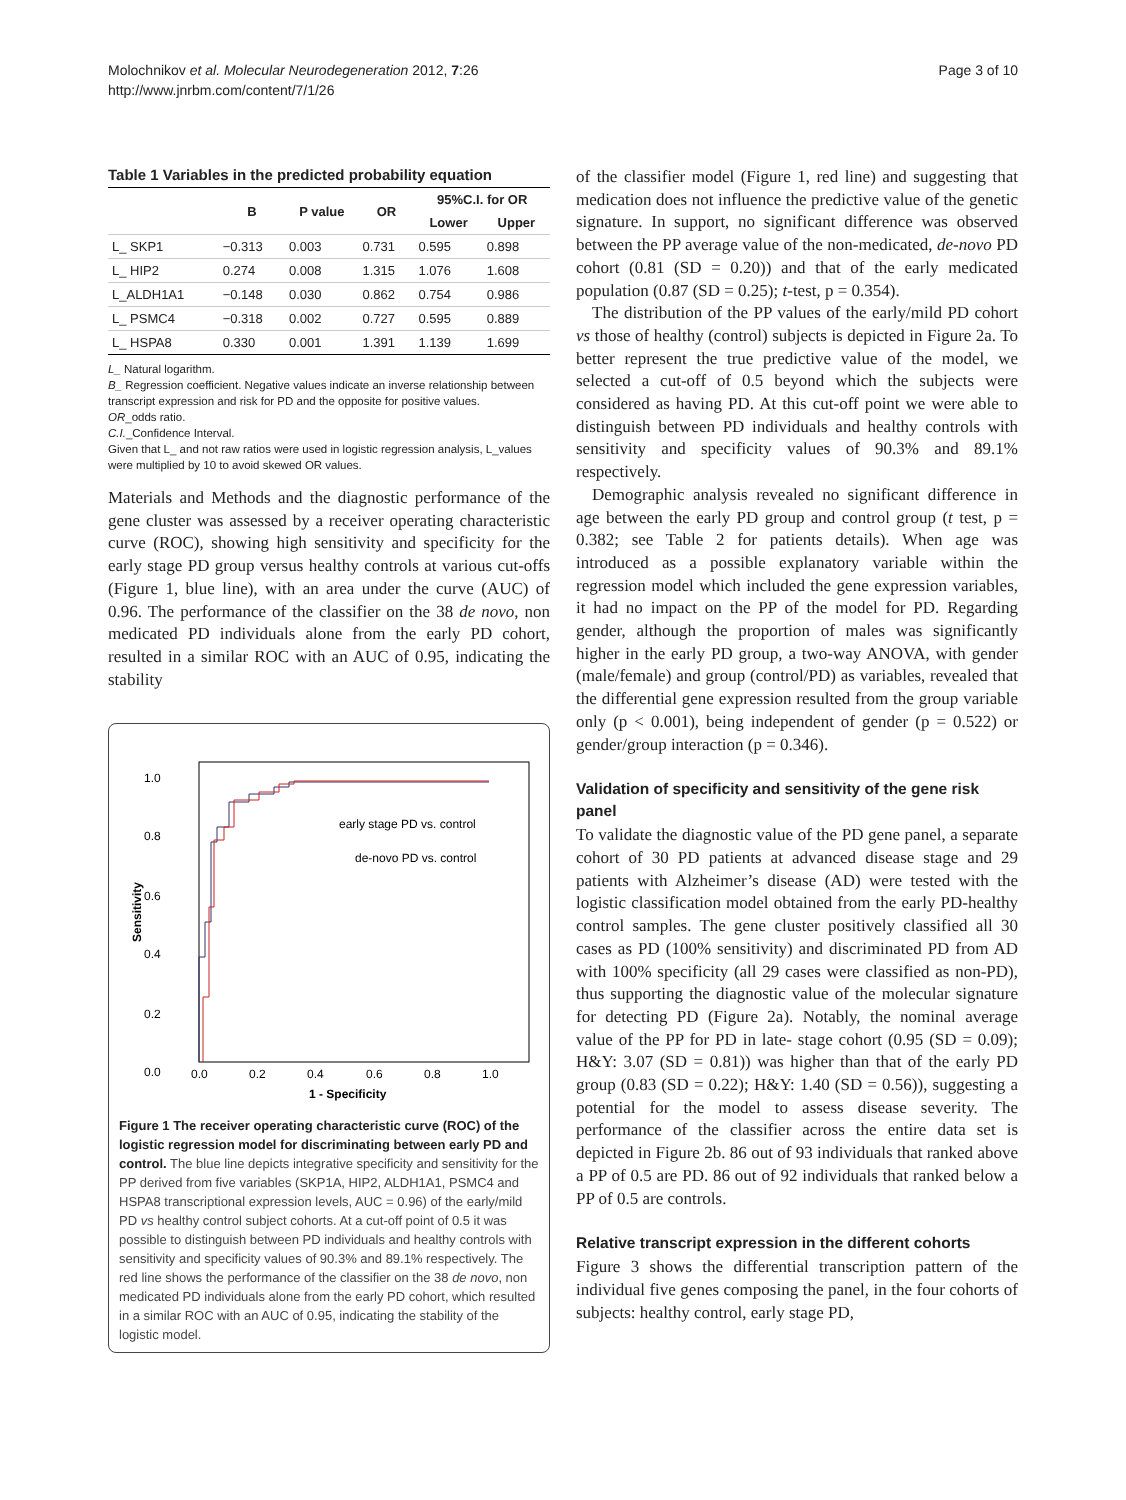Molochnikov et al. Molecular Neurodegeneration 2012, 7:26
http://www.jnrbm.com/content/7/1/26
Page 3 of 10
Table 1 Variables in the predicted probability equation
| | B | P value | OR | 95%C.I. for OR | |
| --- | --- | --- | --- | --- | --- |
| | | | | Lower | Upper |
| L_ SKP1 | −0.313 | 0.003 | 0.731 | 0.595 | 0.898 |
| L_ HIP2 | 0.274 | 0.008 | 1.315 | 1.076 | 1.608 |
| L_ALDH1A1 | −0.148 | 0.030 | 0.862 | 0.754 | 0.986 |
| L_ PSMC4 | −0.318 | 0.002 | 0.727 | 0.595 | 0.889 |
| L_ HSPA8 | 0.330 | 0.001 | 1.391 | 1.139 | 1.699 |
L_ Natural logarithm.
B_ Regression coefficient. Negative values indicate an inverse relationship between transcript expression and risk for PD and the opposite for positive values.
OR_odds ratio.
C.I._Confidence Interval.
Given that L_ and not raw ratios were used in logistic regression analysis, L_values were multiplied by 10 to avoid skewed OR values.
Materials and Methods and the diagnostic performance of the gene cluster was assessed by a receiver operating characteristic curve (ROC), showing high sensitivity and specificity for the early stage PD group versus healthy controls at various cut-offs (Figure 1, blue line), with an area under the curve (AUC) of 0.96. The performance of the classifier on the 38 de novo, non medicated PD individuals alone from the early PD cohort, resulted in a similar ROC with an AUC of 0.95, indicating the stability
1.0
0.8
0.6
0.4
0.2
0.0
0.0
0.2
0.4
0.6
0.8
1.0
1 - Specificity
Sensitivity
early stage PD vs. control
de-novo PD vs. control
Figure 1 The receiver operating characteristic curve (ROC) of the logistic regression model for discriminating between early PD and control. The blue line depicts integrative specificity and sensitivity for the PP derived from five variables (SKP1A, HIP2, ALDH1A1, PSMC4 and HSPA8 transcriptional expression levels, AUC = 0.96) of the early/mild PD vs healthy control subject cohorts. At a cut-off point of 0.5 it was possible to distinguish between PD individuals and healthy controls with sensitivity and specificity values of 90.3% and 89.1% respectively. The red line shows the performance of the classifier on the 38 de novo, non medicated PD individuals alone from the early PD cohort, which resulted in a similar ROC with an AUC of 0.95, indicating the stability of the logistic model.
of the classifier model (Figure 1, red line) and suggesting that medication does not influence the predictive value of the genetic signature. In support, no significant difference was observed between the PP average value of the non-medicated, de-novo PD cohort (0.81 (SD = 0.20)) and that of the early medicated population (0.87 (SD = 0.25); t-test, p = 0.354).
The distribution of the PP values of the early/mild PD cohort vs those of healthy (control) subjects is depicted in Figure 2a. To better represent the true predictive value of the model, we selected a cut-off of 0.5 beyond which the subjects were considered as having PD. At this cut-off point we were able to distinguish between PD individuals and healthy controls with sensitivity and specificity values of 90.3% and 89.1% respectively.
Demographic analysis revealed no significant difference in age between the early PD group and control group (t test, p = 0.382; see Table 2 for patients details). When age was introduced as a possible explanatory variable within the regression model which included the gene expression variables, it had no impact on the PP of the model for PD. Regarding gender, although the proportion of males was significantly higher in the early PD group, a two-way ANOVA, with gender (male/female) and group (control/PD) as variables, revealed that the differential gene expression resulted from the group variable only (p < 0.001), being independent of gender (p = 0.522) or gender/group interaction (p = 0.346).
Validation of specificity and sensitivity of the gene risk panel
To validate the diagnostic value of the PD gene panel, a separate cohort of 30 PD patients at advanced disease stage and 29 patients with Alzheimer’s disease (AD) were tested with the logistic classification model obtained from the early PD-healthy control samples. The gene cluster positively classified all 30 cases as PD (100% sensitivity) and discriminated PD from AD with 100% specificity (all 29 cases were classified as non-PD), thus supporting the diagnostic value of the molecular signature for detecting PD (Figure 2a). Notably, the nominal average value of the PP for PD in late- stage cohort (0.95 (SD = 0.09); H&Y: 3.07 (SD = 0.81)) was higher than that of the early PD group (0.83 (SD = 0.22); H&Y: 1.40 (SD = 0.56)), suggesting a potential for the model to assess disease severity. The performance of the classifier across the entire data set is depicted in Figure 2b. 86 out of 93 individuals that ranked above a PP of 0.5 are PD. 86 out of 92 individuals that ranked below a PP of 0.5 are controls.
Relative transcript expression in the different cohorts
Figure 3 shows the differential transcription pattern of the individual five genes composing the panel, in the four cohorts of subjects: healthy control, early stage PD,